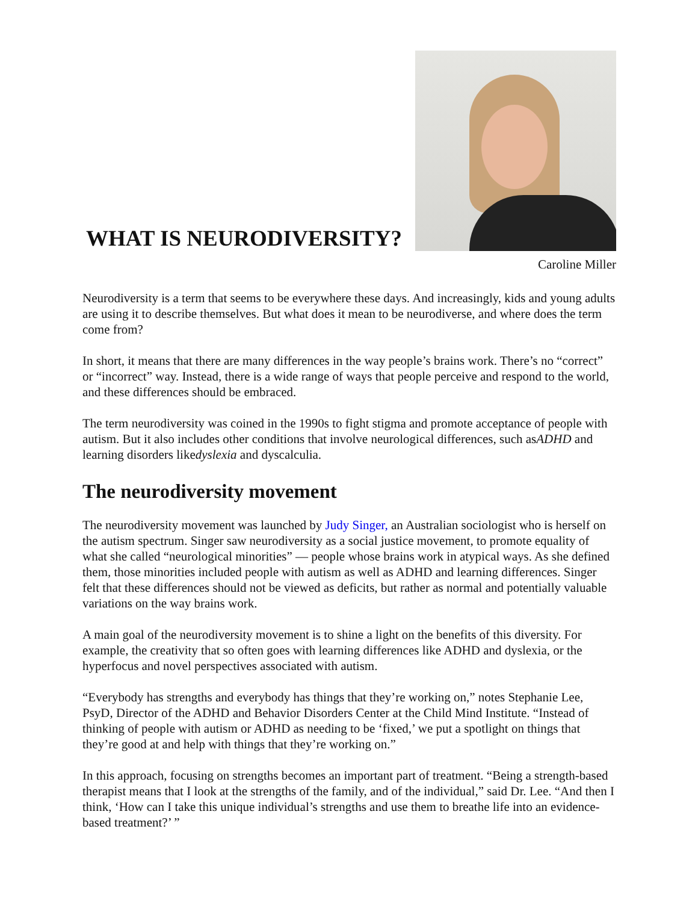WHAT IS NEURODIVERSITY?
Caroline Miller
Neurodiversity is a term that seems to be everywhere these days. And increasingly, kids and young adults are using it to describe themselves. But what does it mean to be neurodiverse, and where does the term come from?
In short, it means that there are many differences in the way people’s brains work. There’s no “correct” or “incorrect” way. Instead, there is a wide range of ways that people perceive and respond to the world, and these differences should be embraced.
The term neurodiversity was coined in the 1990s to fight stigma and promote acceptance of people with autism. But it also includes other conditions that involve neurological differences, such asADHD and learning disorders likedyslexia and dyscalculia.
The neurodiversity movement
The neurodiversity movement was launched by Judy Singer, an Australian sociologist who is herself on the autism spectrum. Singer saw neurodiversity as a social justice movement, to promote equality of what she called “neurological minorities” — people whose brains work in atypical ways. As she defined them, those minorities included people with autism as well as ADHD and learning differences. Singer felt that these differences should not be viewed as deficits, but rather as normal and potentially valuable variations on the way brains work.
A main goal of the neurodiversity movement is to shine a light on the benefits of this diversity. For example, the creativity that so often goes with learning differences like ADHD and dyslexia, or the hyperfocus and novel perspectives associated with autism.
“Everybody has strengths and everybody has things that they’re working on,” notes Stephanie Lee, PsyD, Director of the ADHD and Behavior Disorders Center at the Child Mind Institute. “Instead of thinking of people with autism or ADHD as needing to be ‘fixed,’ we put a spotlight on things that they’re good at and help with things that they’re working on.”
In this approach, focusing on strengths becomes an important part of treatment. “Being a strength-based therapist means that I look at the strengths of the family, and of the individual,” said Dr. Lee. “And then I think, ‘How can I take this unique individual’s strengths and use them to breathe life into an evidence-based treatment?’ ”